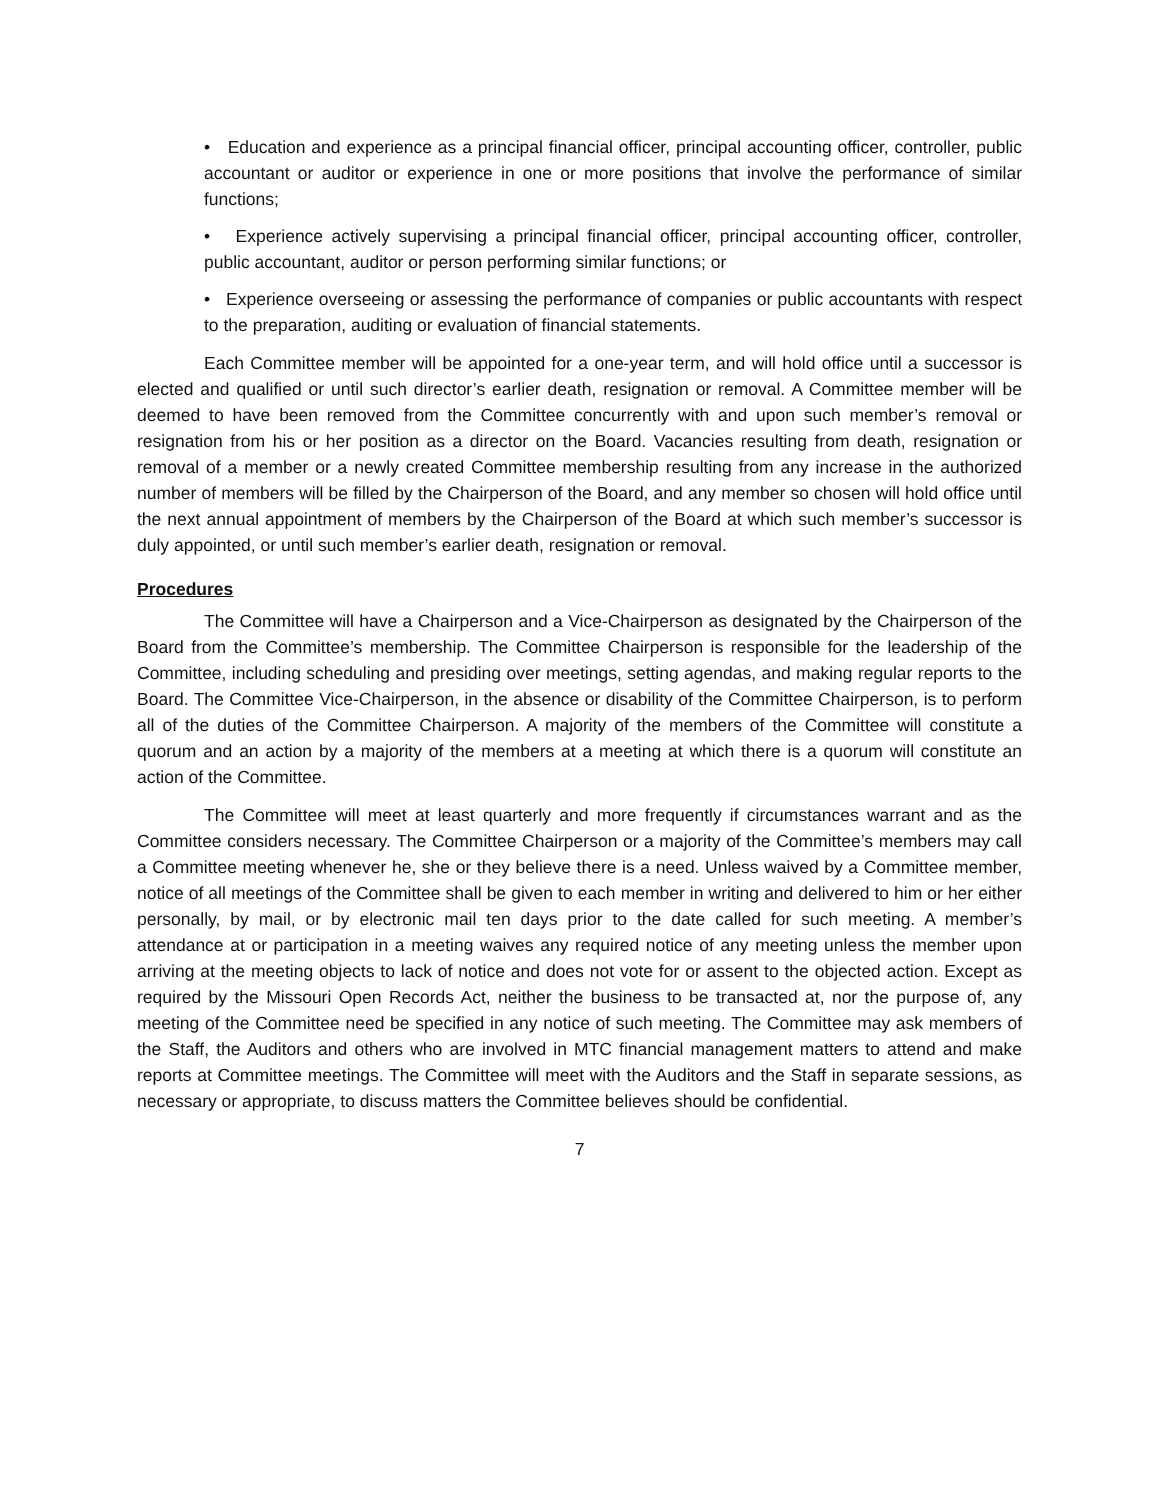• Education and experience as a principal financial officer, principal accounting officer, controller, public accountant or auditor or experience in one or more positions that involve the performance of similar functions;
• Experience actively supervising a principal financial officer, principal accounting officer, controller, public accountant, auditor or person performing similar functions; or
• Experience overseeing or assessing the performance of companies or public accountants with respect to the preparation, auditing or evaluation of financial statements.
Each Committee member will be appointed for a one-year term, and will hold office until a successor is elected and qualified or until such director’s earlier death, resignation or removal. A Committee member will be deemed to have been removed from the Committee concurrently with and upon such member’s removal or resignation from his or her position as a director on the Board. Vacancies resulting from death, resignation or removal of a member or a newly created Committee membership resulting from any increase in the authorized number of members will be filled by the Chairperson of the Board, and any member so chosen will hold office until the next annual appointment of members by the Chairperson of the Board at which such member’s successor is duly appointed, or until such member’s earlier death, resignation or removal.
Procedures
The Committee will have a Chairperson and a Vice-Chairperson as designated by the Chairperson of the Board from the Committee’s membership. The Committee Chairperson is responsible for the leadership of the Committee, including scheduling and presiding over meetings, setting agendas, and making regular reports to the Board. The Committee Vice-Chairperson, in the absence or disability of the Committee Chairperson, is to perform all of the duties of the Committee Chairperson. A majority of the members of the Committee will constitute a quorum and an action by a majority of the members at a meeting at which there is a quorum will constitute an action of the Committee.
The Committee will meet at least quarterly and more frequently if circumstances warrant and as the Committee considers necessary. The Committee Chairperson or a majority of the Committee’s members may call a Committee meeting whenever he, she or they believe there is a need. Unless waived by a Committee member, notice of all meetings of the Committee shall be given to each member in writing and delivered to him or her either personally, by mail, or by electronic mail ten days prior to the date called for such meeting. A member’s attendance at or participation in a meeting waives any required notice of any meeting unless the member upon arriving at the meeting objects to lack of notice and does not vote for or assent to the objected action. Except as required by the Missouri Open Records Act, neither the business to be transacted at, nor the purpose of, any meeting of the Committee need be specified in any notice of such meeting. The Committee may ask members of the Staff, the Auditors and others who are involved in MTC financial management matters to attend and make reports at Committee meetings. The Committee will meet with the Auditors and the Staff in separate sessions, as necessary or appropriate, to discuss matters the Committee believes should be confidential.
7